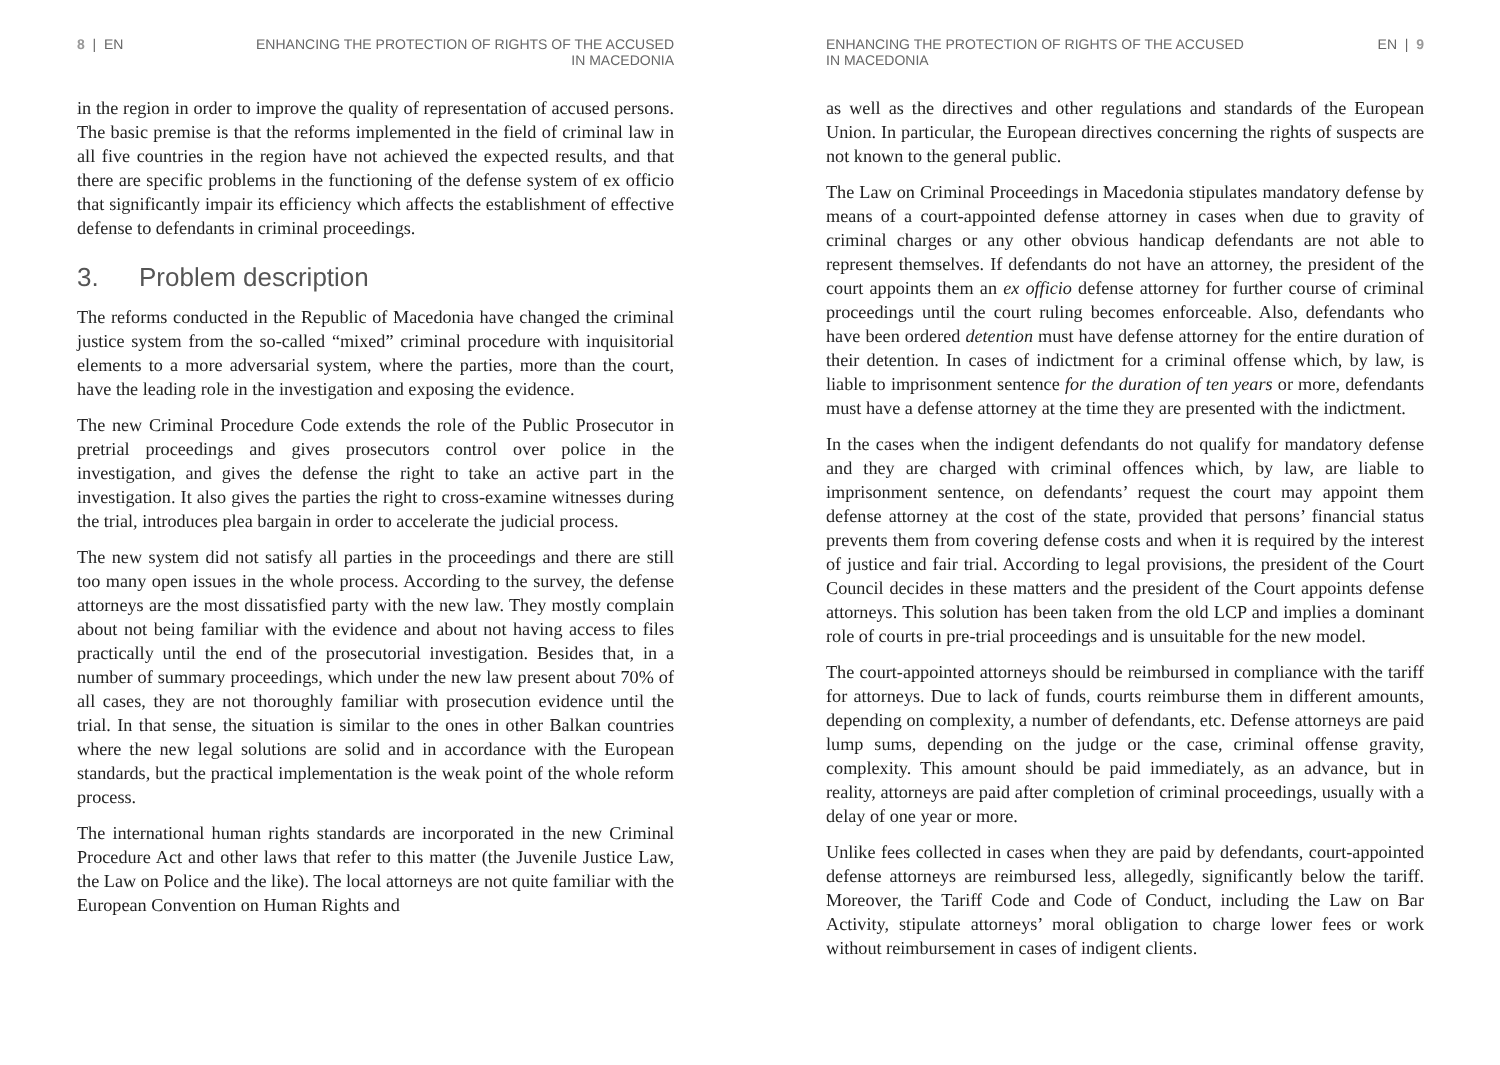8 | EN ENHANCING THE PROTECTION OF RIGHTS OF THE ACCUSED
IN MACEDONIA
in the region in order to improve the quality of representation of accused persons. The basic premise is that the reforms implemented in the field of criminal law in all five countries in the region have not achieved the expected results, and that there are specific problems in the functioning of the defense system of ex officio that significantly impair its efficiency which affects the establishment of effective defense to defendants in criminal proceedings.
3. Problem description
The reforms conducted in the Republic of Macedonia have changed the criminal justice system from the so-called “mixed” criminal procedure with inquisitorial elements to a more adversarial system, where the parties, more than the court, have the leading role in the investigation and exposing the evidence.
The new Criminal Procedure Code extends the role of the Public Prosecutor in pretrial proceedings and gives prosecutors control over police in the investigation, and gives the defense the right to take an active part in the investigation. It also gives the parties the right to cross-examine witnesses during the trial, introduces plea bargain in order to accelerate the judicial process.
The new system did not satisfy all parties in the proceedings and there are still too many open issues in the whole process. According to the survey, the defense attorneys are the most dissatisfied party with the new law. They mostly complain about not being familiar with the evidence and about not having access to files practically until the end of the prosecutorial investigation. Besides that, in a number of summary proceedings, which under the new law present about 70% of all cases, they are not thoroughly familiar with prosecution evidence until the trial. In that sense, the situation is similar to the ones in other Balkan countries where the new legal solutions are solid and in accordance with the European standards, but the practical implementation is the weak point of the whole reform process.
The international human rights standards are incorporated in the new Criminal Procedure Act and other laws that refer to this matter (the Juvenile Justice Law, the Law on Police and the like). The local attorneys are not quite familiar with the European Convention on Human Rights and
ENHANCING THE PROTECTION OF RIGHTS OF THE ACCUSED
IN MACEDONIA
EN | 9
as well as the directives and other regulations and standards of the European Union. In particular, the European directives concerning the rights of suspects are not known to the general public.
The Law on Criminal Proceedings in Macedonia stipulates mandatory defense by means of a court-appointed defense attorney in cases when due to gravity of criminal charges or any other obvious handicap defendants are not able to represent themselves. If defendants do not have an attorney, the president of the court appoints them an ex officio defense attorney for further course of criminal proceedings until the court ruling becomes enforceable. Also, defendants who have been ordered detention must have defense attorney for the entire duration of their detention. In cases of indictment for a criminal offense which, by law, is liable to imprisonment sentence for the duration of ten years or more, defendants must have a defense attorney at the time they are presented with the indictment.
In the cases when the indigent defendants do not qualify for mandatory defense and they are charged with criminal offences which, by law, are liable to imprisonment sentence, on defendants’ request the court may appoint them defense attorney at the cost of the state, provided that persons’ financial status prevents them from covering defense costs and when it is required by the interest of justice and fair trial. According to legal provisions, the president of the Court Council decides in these matters and the president of the Court appoints defense attorneys. This solution has been taken from the old LCP and implies a dominant role of courts in pre-trial proceedings and is unsuitable for the new model.
The court-appointed attorneys should be reimbursed in compliance with the tariff for attorneys. Due to lack of funds, courts reimburse them in different amounts, depending on complexity, a number of defendants, etc. Defense attorneys are paid lump sums, depending on the judge or the case, criminal offense gravity, complexity. This amount should be paid immediately, as an advance, but in reality, attorneys are paid after completion of criminal proceedings, usually with a delay of one year or more.
Unlike fees collected in cases when they are paid by defendants, court-appointed defense attorneys are reimbursed less, allegedly, significantly below the tariff. Moreover, the Tariff Code and Code of Conduct, including the Law on Bar Activity, stipulate attorneys’ moral obligation to charge lower fees or work without reimbursement in cases of indigent clients.